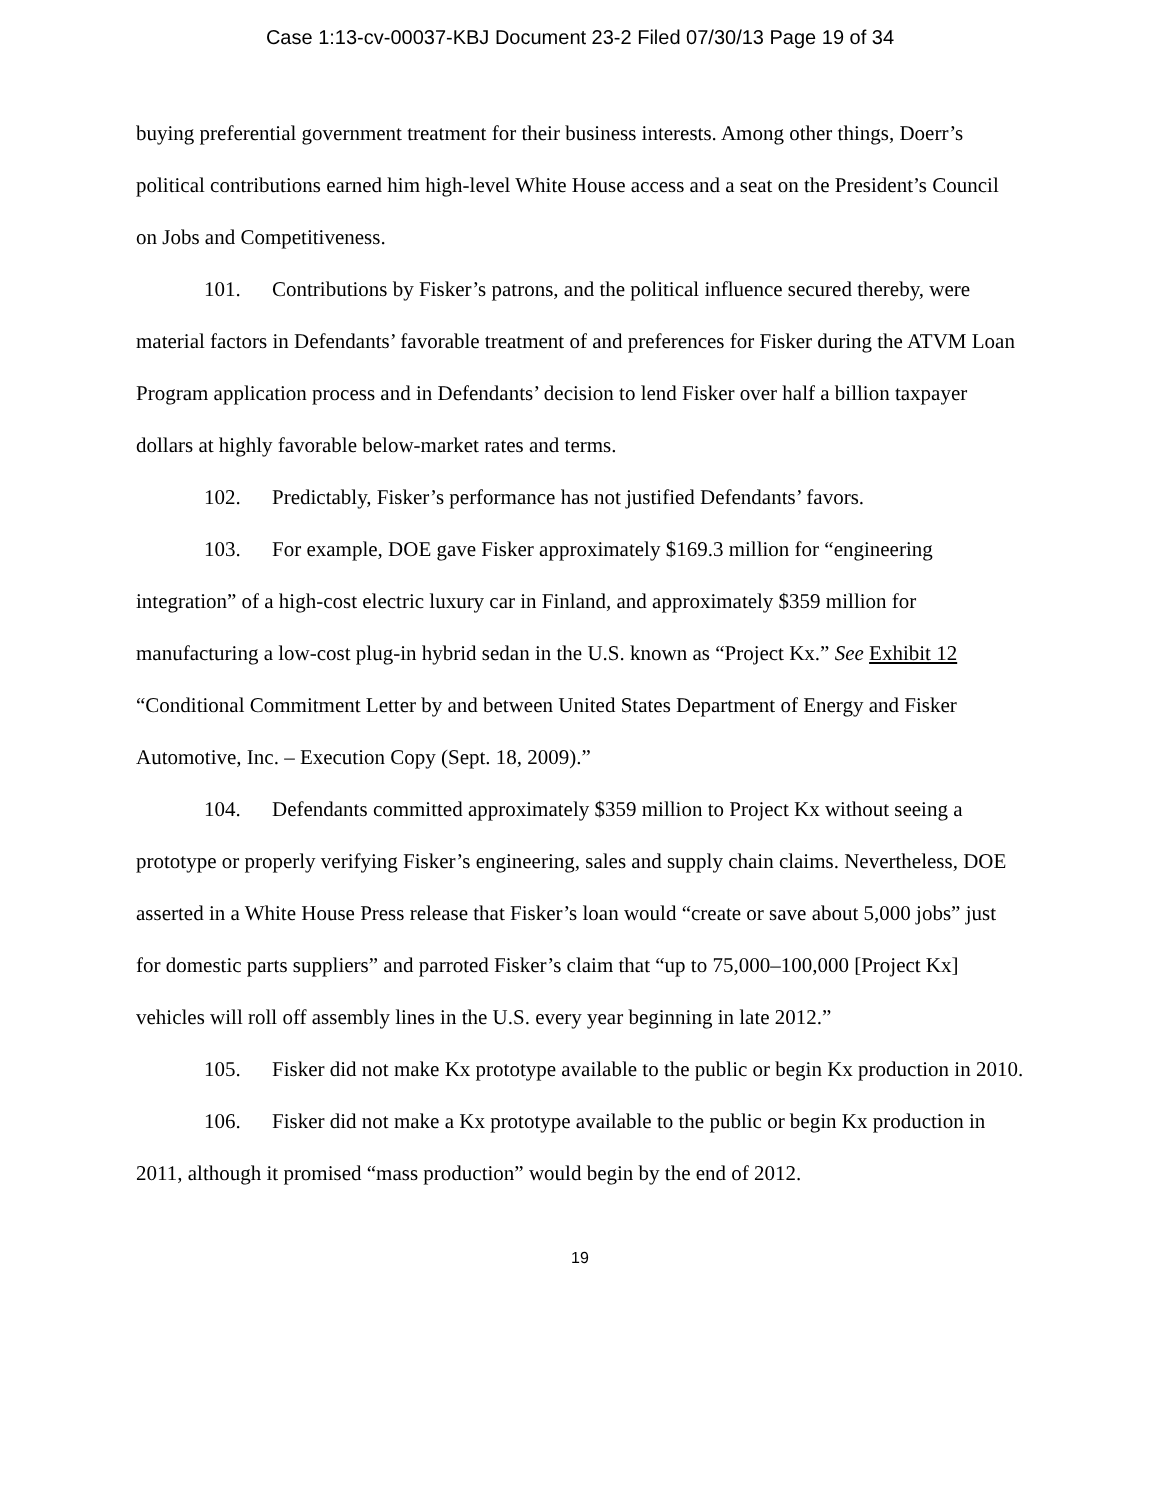Case 1:13-cv-00037-KBJ Document 23-2 Filed 07/30/13 Page 19 of 34
buying preferential government treatment for their business interests. Among other things, Doerr’s political contributions earned him high-level White House access and a seat on the President’s Council on Jobs and Competitiveness.
101. Contributions by Fisker’s patrons, and the political influence secured thereby, were material factors in Defendants’ favorable treatment of and preferences for Fisker during the ATVM Loan Program application process and in Defendants’ decision to lend Fisker over half a billion taxpayer dollars at highly favorable below-market rates and terms.
102. Predictably, Fisker’s performance has not justified Defendants’ favors.
103. For example, DOE gave Fisker approximately $169.3 million for “engineering integration” of a high-cost electric luxury car in Finland, and approximately $359 million for manufacturing a low-cost plug-in hybrid sedan in the U.S. known as “Project Kx.” See Exhibit 12 “Conditional Commitment Letter by and between United States Department of Energy and Fisker Automotive, Inc. – Execution Copy (Sept. 18, 2009).”
104. Defendants committed approximately $359 million to Project Kx without seeing a prototype or properly verifying Fisker’s engineering, sales and supply chain claims. Nevertheless, DOE asserted in a White House Press release that Fisker’s loan would “create or save about 5,000 jobs” just for domestic parts suppliers” and parroted Fisker’s claim that “up to 75,000–100,000 [Project Kx] vehicles will roll off assembly lines in the U.S. every year beginning in late 2012.”
105. Fisker did not make Kx prototype available to the public or begin Kx production in 2010.
106. Fisker did not make a Kx prototype available to the public or begin Kx production in 2011, although it promised “mass production” would begin by the end of 2012.
19